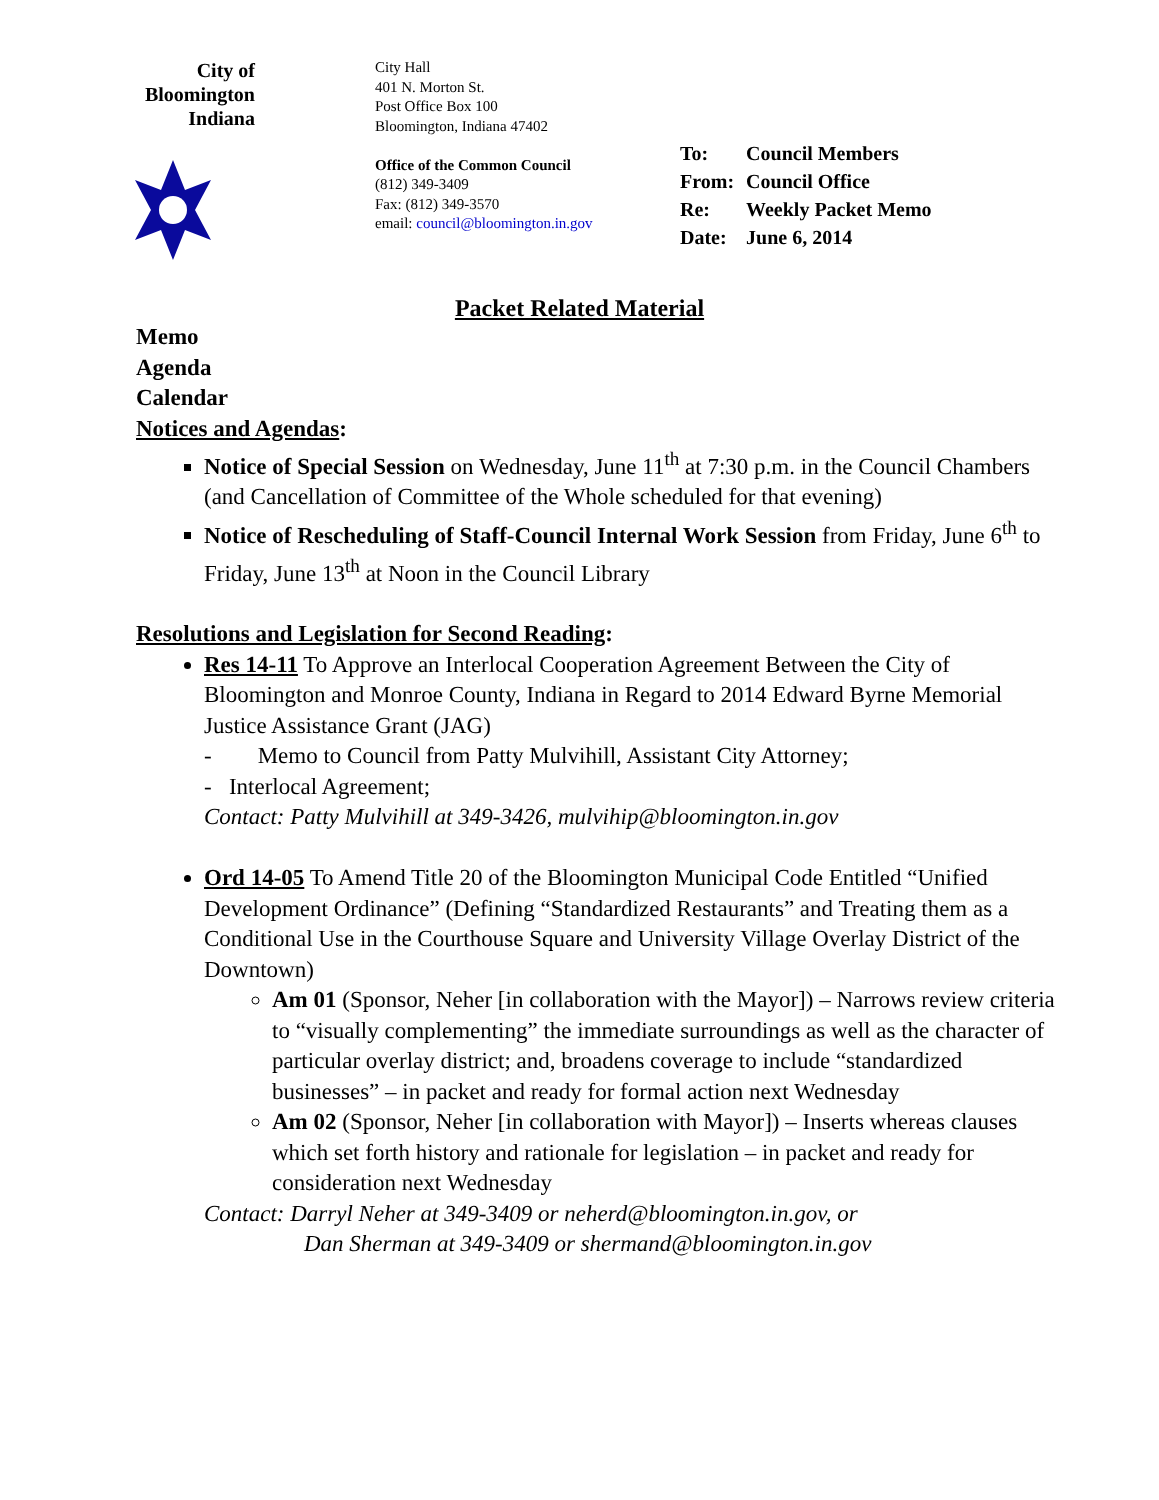City of
Bloomington
Indiana
City Hall
401 N. Morton St.
Post Office Box 100
Bloomington, Indiana 47402
Office of the Common Council
(812) 349-3409
Fax: (812) 349-3570
email: council@bloomington.in.gov
| To: | Council Members |
| From: | Council Office |
| Re: | Weekly Packet Memo |
| Date: | June 6, 2014 |
Packet Related Material
Memo
Agenda
Calendar
Notices and Agendas:
Notice of Special Session on Wednesday, June 11<sup>th</sup> at 7:30 p.m. in the Council Chambers (and Cancellation of Committee of the Whole scheduled for that evening)
Notice of Rescheduling of Staff-Council Internal Work Session from Friday, June 6<sup>th</sup> to Friday, June 13<sup>th</sup> at Noon in the Council Library
Resolutions and Legislation for Second Reading:
Res 14-11 To Approve an Interlocal Cooperation Agreement Between the City of Bloomington and Monroe County, Indiana in Regard to 2014 Edward Byrne Memorial Justice Assistance Grant (JAG)
- Memo to Council from Patty Mulvihill, Assistant City Attorney;
- Interlocal Agreement;
Contact: Patty Mulvihill at 349-3426, mulvihip@bloomington.in.gov
Ord 14-05 To Amend Title 20 of the Bloomington Municipal Code Entitled “Unified Development Ordinance” (Defining “Standardized Restaurants” and Treating them as a Conditional Use in the Courthouse Square and University Village Overlay District of the Downtown)
Am 01 (Sponsor, Neher [in collaboration with the Mayor]) – Narrows review criteria to “visually complementing” the immediate surroundings as well as the character of particular overlay district; and, broadens coverage to include “standardized businesses” – in packet and ready for formal action next Wednesday
Am 02 (Sponsor, Neher [in collaboration with Mayor]) – Inserts whereas clauses which set forth history and rationale for legislation – in packet and ready for consideration next Wednesday
Contact: Darryl Neher at 349-3409 or neherd@bloomington.in.gov, or
Dan Sherman at 349-3409 or shermand@bloomington.in.gov